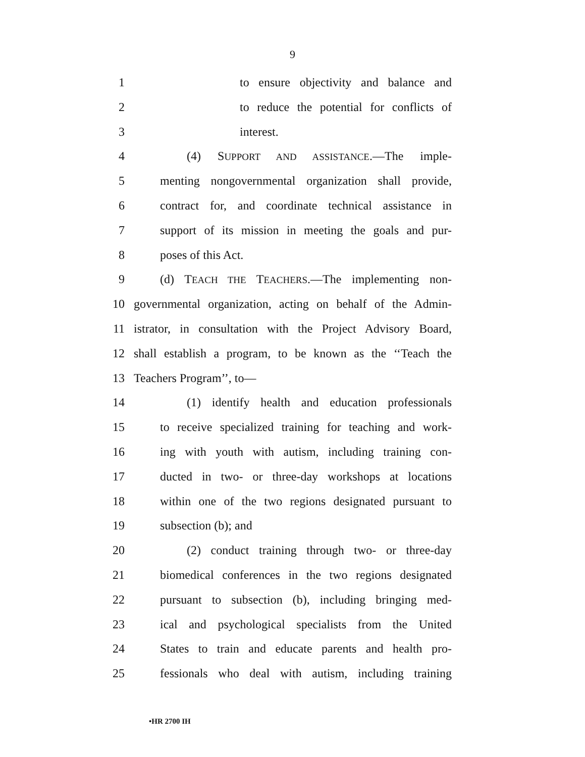9
1 to ensure objectivity and balance and
2 to reduce the potential for conflicts of
3 interest.
4 (4) SUPPORT AND ASSISTANCE.—The imple-
5 menting nongovernmental organization shall provide,
6 contract for, and coordinate technical assistance in
7 support of its mission in meeting the goals and pur-
8 poses of this Act.
9 (d) TEACH THE TEACHERS.—The implementing non-
10 governmental organization, acting on behalf of the Admin-
11 istrator, in consultation with the Project Advisory Board,
12 shall establish a program, to be known as the ‘‘Teach the
13 Teachers Program’’, to—
14 (1) identify health and education professionals
15 to receive specialized training for teaching and work-
16 ing with youth with autism, including training con-
17 ducted in two- or three-day workshops at locations
18 within one of the two regions designated pursuant to
19 subsection (b); and
20 (2) conduct training through two- or three-day
21 biomedical conferences in the two regions designated
22 pursuant to subsection (b), including bringing med-
23 ical and psychological specialists from the United
24 States to train and educate parents and health pro-
25 fessionals who deal with autism, including training
•HR 2700 IH